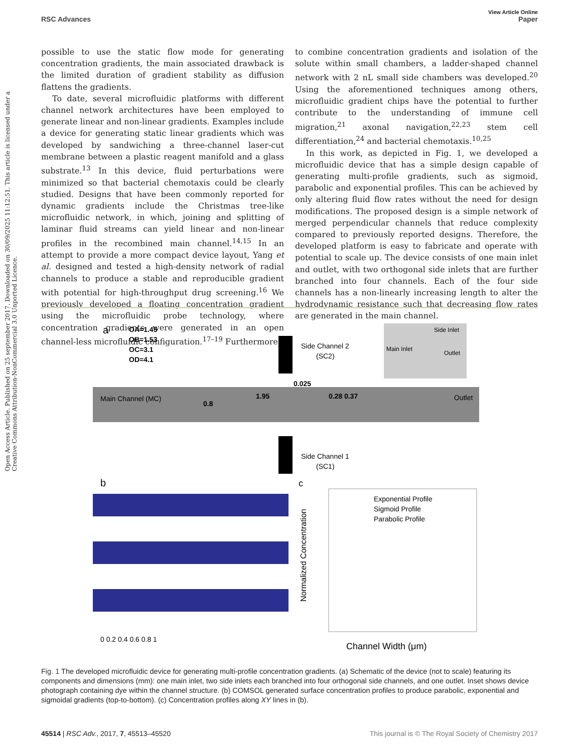View Article Online
RSC Advances Paper
Open Access Article. Published on 25 september 2017. Downloaded on 30/09/2025 11:12:51. This article is licensed under a Creative Commons Attribution-NonCommercial 3.0 Unported Licence.
possible to use the static flow mode for generating concentration gradients, the main associated drawback is the limited duration of gradient stability as diffusion flattens the gradients.
To date, several microfluidic platforms with different channel network architectures have been employed to generate linear and non-linear gradients. Examples include a device for generating static linear gradients which was developed by sandwiching a three-channel laser-cut membrane between a plastic reagent manifold and a glass substrate.<sup>13</sup> In this device, fluid perturbations were minimized so that bacterial chemotaxis could be clearly studied. Designs that have been commonly reported for dynamic gradients include the Christmas tree-like microfluidic network, in which, joining and splitting of laminar fluid streams can yield linear and non-linear profiles in the recombined main channel.<sup>14,15</sup> In an attempt to provide a more compact device layout, Yang et al. designed and tested a high-density network of radial channels to produce a stable and reproducible gradient with potential for high-throughput drug screening.<sup>16</sup> We previously developed a floating concentration gradient using the microfluidic probe technology, where concentration gradients were generated in an open channel-less microfluidic configuration.<sup>17–19</sup> Furthermore,
to combine concentration gradients and isolation of the solute within small chambers, a ladder-shaped channel network with 2 nL small side chambers was developed.<sup>20</sup> Using the aforementioned techniques among others, microfluidic gradient chips have the potential to further contribute to the understanding of immune cell migration,<sup>21</sup> axonal navigation,<sup>22,23</sup> stem cell differentiation,<sup>24</sup> and bacterial chemotaxis.<sup>10,25</sup>
In this work, as depicted in Fig. 1, we developed a microfluidic device that has a simple design capable of generating multi-profile gradients, such as sigmoid, parabolic and exponential profiles. This can be achieved by only altering fluid flow rates without the need for design modifications. The proposed design is a simple network of merged perpendicular channels that reduce complexity compared to previously reported designs. Therefore, the developed platform is easy to fabricate and operate with potential to scale up. The device consists of one main inlet and outlet, with two orthogonal side inlets that are further branched into four channels. Each of the four side channels has a non-linearly increasing length to alter the hydrodynamic resistance such that decreasing flow rates are generated in the main channel.
a
OA=1.45
OB=1.53
OC=3.1
OD=4.1
Side Channel 2
(SC2)
Side Channel 1
(SC1)
Main Channel (MC)
Outlet
0.8
1.95
0.025
0.28 0.37
Main Inlet
Side Inlet
Outlet
b
0 0.2 0.4 0.6 0.8 1
c
Exponential Profile
Sigmoid Profile
Parabolic Profile
Channel Width (μm)
Normalized Concentration
Fig. 1 The developed microfluidic device for generating multi-profile concentration gradients. (a) Schematic of the device (not to scale) featuring its components and dimensions (mm): one main inlet, two side inlets each branched into four orthogonal side channels, and one outlet. Inset shows device photograph containing dye within the channel structure. (b) COMSOL generated surface concentration profiles to produce parabolic, exponential and sigmoidal gradients (top-to-bottom). (c) Concentration profiles along XY lines in (b).
45514 | RSC Adv., 2017, 7, 45513–45520 This journal is © The Royal Society of Chemistry 2017